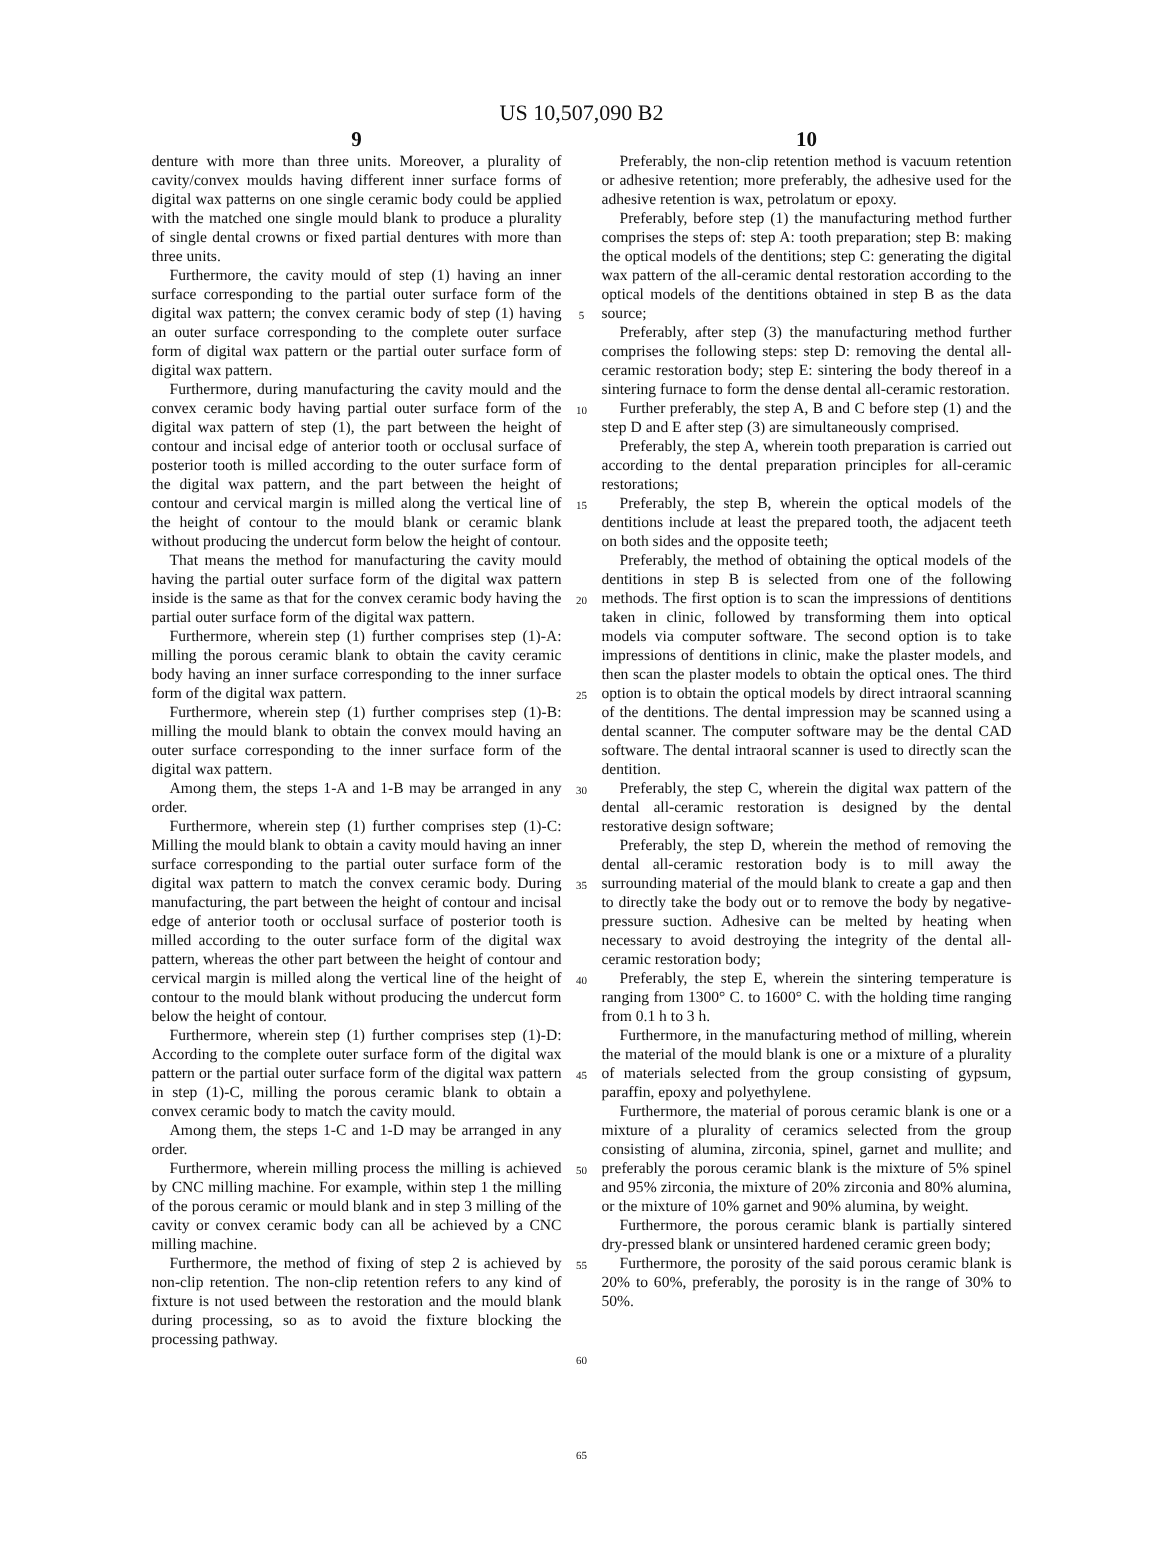US 10,507,090 B2
9
denture with more than three units. Moreover, a plurality of cavity/convex moulds having different inner surface forms of digital wax patterns on one single ceramic body could be applied with the matched one single mould blank to produce a plurality of single dental crowns or fixed partial dentures with more than three units.
Furthermore, the cavity mould of step (1) having an inner surface corresponding to the partial outer surface form of the digital wax pattern; the convex ceramic body of step (1) having an outer surface corresponding to the complete outer surface form of digital wax pattern or the partial outer surface form of digital wax pattern.
Furthermore, during manufacturing the cavity mould and the convex ceramic body having partial outer surface form of the digital wax pattern of step (1), the part between the height of contour and incisal edge of anterior tooth or occlusal surface of posterior tooth is milled according to the outer surface form of the digital wax pattern, and the part between the height of contour and cervical margin is milled along the vertical line of the height of contour to the mould blank or ceramic blank without producing the undercut form below the height of contour.
That means the method for manufacturing the cavity mould having the partial outer surface form of the digital wax pattern inside is the same as that for the convex ceramic body having the partial outer surface form of the digital wax pattern.
Furthermore, wherein step (1) further comprises step (1)-A: milling the porous ceramic blank to obtain the cavity ceramic body having an inner surface corresponding to the inner surface form of the digital wax pattern.
Furthermore, wherein step (1) further comprises step (1)-B: milling the mould blank to obtain the convex mould having an outer surface corresponding to the inner surface form of the digital wax pattern.
Among them, the steps 1-A and 1-B may be arranged in any order.
Furthermore, wherein step (1) further comprises step (1)-C: Milling the mould blank to obtain a cavity mould having an inner surface corresponding to the partial outer surface form of the digital wax pattern to match the convex ceramic body. During manufacturing, the part between the height of contour and incisal edge of anterior tooth or occlusal surface of posterior tooth is milled according to the outer surface form of the digital wax pattern, whereas the other part between the height of contour and cervical margin is milled along the vertical line of the height of contour to the mould blank without producing the undercut form below the height of contour.
Furthermore, wherein step (1) further comprises step (1)-D: According to the complete outer surface form of the digital wax pattern or the partial outer surface form of the digital wax pattern in step (1)-C, milling the porous ceramic blank to obtain a convex ceramic body to match the cavity mould.
Among them, the steps 1-C and 1-D may be arranged in any order.
Furthermore, wherein milling process the milling is achieved by CNC milling machine. For example, within step 1 the milling of the porous ceramic or mould blank and in step 3 milling of the cavity or convex ceramic body can all be achieved by a CNC milling machine.
Furthermore, the method of fixing of step 2 is achieved by non-clip retention. The non-clip retention refers to any kind of fixture is not used between the restoration and the mould blank during processing, so as to avoid the fixture blocking the processing pathway.
5
10
15
20
25
30
35
40
45
50
55
60
65
10
Preferably, the non-clip retention method is vacuum retention or adhesive retention; more preferably, the adhesive used for the adhesive retention is wax, petrolatum or epoxy.
Preferably, before step (1) the manufacturing method further comprises the steps of: step A: tooth preparation; step B: making the optical models of the dentitions; step C: generating the digital wax pattern of the all-ceramic dental restoration according to the optical models of the dentitions obtained in step B as the data source;
Preferably, after step (3) the manufacturing method further comprises the following steps: step D: removing the dental all-ceramic restoration body; step E: sintering the body thereof in a sintering furnace to form the dense dental all-ceramic restoration.
Further preferably, the step A, B and C before step (1) and the step D and E after step (3) are simultaneously comprised.
Preferably, the step A, wherein tooth preparation is carried out according to the dental preparation principles for all-ceramic restorations;
Preferably, the step B, wherein the optical models of the dentitions include at least the prepared tooth, the adjacent teeth on both sides and the opposite teeth;
Preferably, the method of obtaining the optical models of the dentitions in step B is selected from one of the following methods. The first option is to scan the impressions of dentitions taken in clinic, followed by transforming them into optical models via computer software. The second option is to take impressions of dentitions in clinic, make the plaster models, and then scan the plaster models to obtain the optical ones. The third option is to obtain the optical models by direct intraoral scanning of the dentitions. The dental impression may be scanned using a dental scanner. The computer software may be the dental CAD software. The dental intraoral scanner is used to directly scan the dentition.
Preferably, the step C, wherein the digital wax pattern of the dental all-ceramic restoration is designed by the dental restorative design software;
Preferably, the step D, wherein the method of removing the dental all-ceramic restoration body is to mill away the surrounding material of the mould blank to create a gap and then to directly take the body out or to remove the body by negative-pressure suction. Adhesive can be melted by heating when necessary to avoid destroying the integrity of the dental all-ceramic restoration body;
Preferably, the step E, wherein the sintering temperature is ranging from 1300° C. to 1600° C. with the holding time ranging from 0.1 h to 3 h.
Furthermore, in the manufacturing method of milling, wherein the material of the mould blank is one or a mixture of a plurality of materials selected from the group consisting of gypsum, paraffin, epoxy and polyethylene.
Furthermore, the material of porous ceramic blank is one or a mixture of a plurality of ceramics selected from the group consisting of alumina, zirconia, spinel, garnet and mullite; and preferably the porous ceramic blank is the mixture of 5% spinel and 95% zirconia, the mixture of 20% zirconia and 80% alumina, or the mixture of 10% garnet and 90% alumina, by weight.
Furthermore, the porous ceramic blank is partially sintered dry-pressed blank or unsintered hardened ceramic green body;
Furthermore, the porosity of the said porous ceramic blank is 20% to 60%, preferably, the porosity is in the range of 30% to 50%.